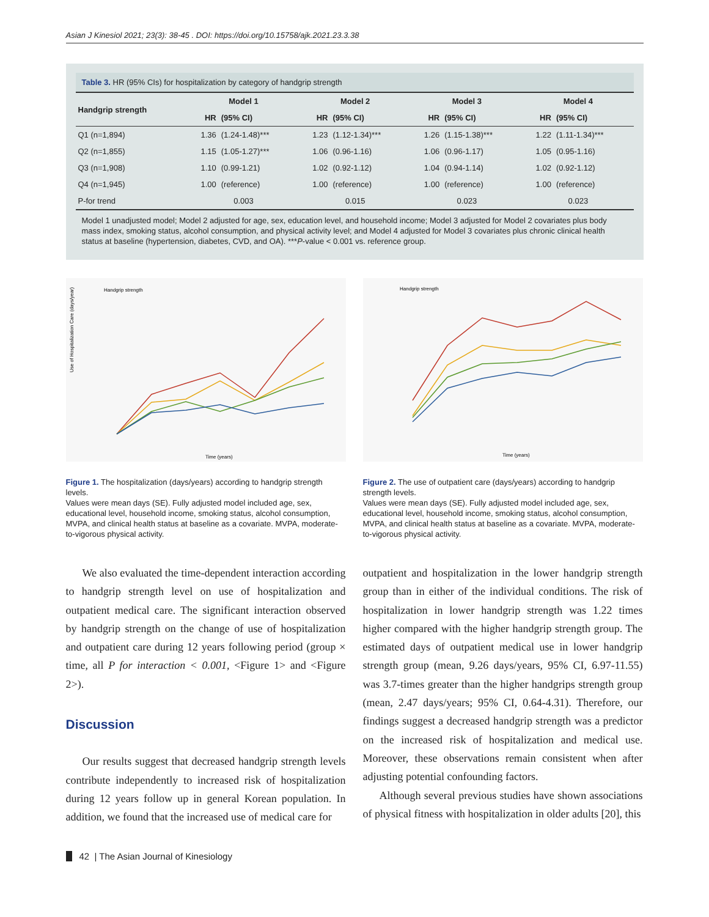Asian J Kinesiol 2021; 23(3): 38-45 . DOI: https://doi.org/10.15758/ajk.2021.23.3.38
Table 3. HR (95% CIs) for hospitalization by category of handgrip strength
| Handgrip strength | Model 1 | | Model 2 | | Model 3 | | Model 4 | |
| --- | --- | --- | --- | --- | --- | --- | --- | --- |
| | HR | (95% CI) | HR | (95% CI) | HR | (95% CI) | HR | (95% CI) |
| Q1 (n=1,894) | 1.36 | (1.24-1.48)*** | 1.23 | (1.12-1.34)*** | 1.26 | (1.15-1.38)*** | 1.22 | (1.11-1.34)*** |
| Q2 (n=1,855) | 1.15 | (1.05-1.27)*** | 1.06 | (0.96-1.16) | 1.06 | (0.96-1.17) | 1.05 | (0.95-1.16) |
| Q3 (n=1,908) | 1.10 | (0.99-1.21) | 1.02 | (0.92-1.12) | 1.04 | (0.94-1.14) | 1.02 | (0.92-1.12) |
| Q4 (n=1,945) | 1.00 | (reference) | 1.00 | (reference) | 1.00 | (reference) | 1.00 | (reference) |
| P-for trend | 0.003 | | 0.015 | | 0.023 | | 0.023 | |
Model 1 unadjusted model; Model 2 adjusted for age, sex, education level, and household income; Model 3 adjusted for Model 2 covariates plus body mass index, smoking status, alcohol consumption, and physical activity level; and Model 4 adjusted for Model 3 covariates plus chronic clinical health status at baseline (hypertension, diabetes, CVD, and OA). ***P-value < 0.001 vs. reference group.
Handgrip strength
Use of Hospitalization Care (days/year)
Time (years)
Figure 1. The hospitalization (days/years) according to handgrip strength levels.
Values were mean days (SE). Fully adjusted model included age, sex, educational level, household income, smoking status, alcohol consumption, MVPA, and clinical health status at baseline as a covariate. MVPA, moderate-to-vigorous physical activity.
Handgrip strength
Time (years)
Figure 2. The use of outpatient care (days/years) according to handgrip strength levels.
Values were mean days (SE). Fully adjusted model included age, sex, educational level, household income, smoking status, alcohol consumption, MVPA, and clinical health status at baseline as a covariate. MVPA, moderate-to-vigorous physical activity.
We also evaluated the time-dependent interaction according to handgrip strength level on use of hospitalization and outpatient medical care. The significant interaction observed by handgrip strength on the change of use of hospitalization and outpatient care during 12 years following period (group × time, all P for interaction < 0.001, <Figure 1> and <Figure 2>).
Discussion
Our results suggest that decreased handgrip strength levels contribute independently to increased risk of hospitalization during 12 years follow up in general Korean population. In addition, we found that the increased use of medical care for
outpatient and hospitalization in the lower handgrip strength group than in either of the individual conditions. The risk of hospitalization in lower handgrip strength was 1.22 times higher compared with the higher handgrip strength group. The estimated days of outpatient medical use in lower handgrip strength group (mean, 9.26 days/years, 95% CI, 6.97-11.55) was 3.7-times greater than the higher handgrips strength group (mean, 2.47 days/years; 95% CI, 0.64-4.31). Therefore, our findings suggest a decreased handgrip strength was a predictor on the increased risk of hospitalization and medical use. Moreover, these observations remain consistent when after adjusting potential confounding factors.
Although several previous studies have shown associations of physical fitness with hospitalization in older adults [20], this
42 | The Asian Journal of Kinesiology